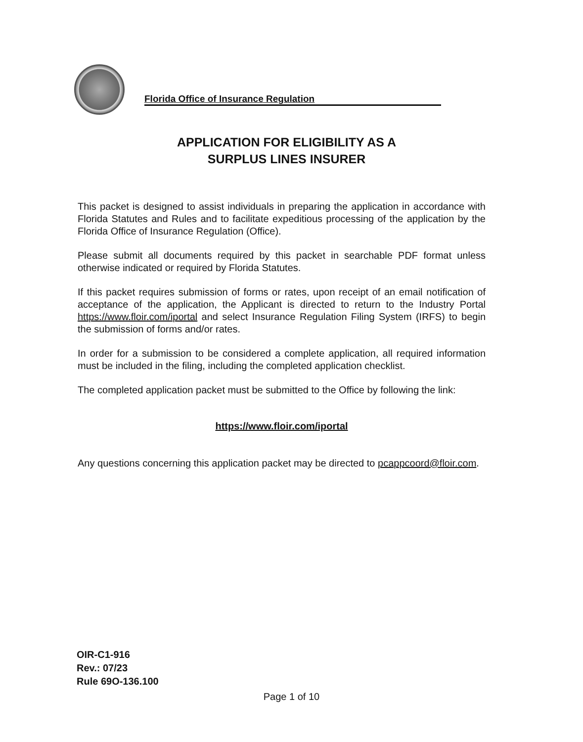Florida Office of Insurance Regulation
APPLICATION FOR ELIGIBILITY AS A
SURPLUS LINES INSURER
This packet is designed to assist individuals in preparing the application in accordance with Florida Statutes and Rules and to facilitate expeditious processing of the application by the Florida Office of Insurance Regulation (Office).
Please submit all documents required by this packet in searchable PDF format unless otherwise indicated or required by Florida Statutes.
If this packet requires submission of forms or rates, upon receipt of an email notification of acceptance of the application, the Applicant is directed to return to the Industry Portal https://www.floir.com/iportal and select Insurance Regulation Filing System (IRFS) to begin the submission of forms and/or rates.
In order for a submission to be considered a complete application, all required information must be included in the filing, including the completed application checklist.
The completed application packet must be submitted to the Office by following the link:
https://www.floir.com/iportal
Any questions concerning this application packet may be directed to pcappcoord@floir.com.
OIR-C1-916
Rev.: 07/23
Rule 69O-136.100
Page 1 of 10